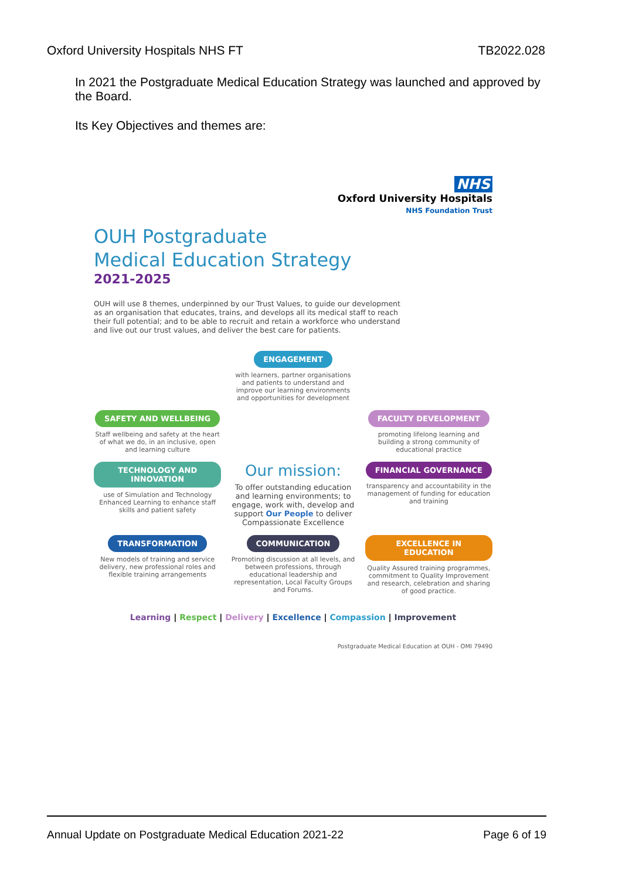Oxford University Hospitals NHS FT TB2022.028
In 2021 the Postgraduate Medical Education Strategy was launched and approved by the Board.
Its Key Objectives and themes are:
NHS
Oxford University Hospitals
NHS Foundation Trust
OUH Postgraduate
Medical Education Strategy
2021-2025
OUH will use 8 themes, underpinned by our Trust Values, to guide our development as an organisation that educates, trains, and develops all its medical staff to reach their full potential; and to be able to recruit and retain a workforce who understand and live out our trust values, and deliver the best care for patients.
ENGAGEMENT
with learners, partner organisations and patients to understand and improve our learning environments and opportunities for development
SAFETY AND WELLBEING
Staff wellbeing and safety at the heart of what we do, in an inclusive, open and learning culture
FACULTY DEVELOPMENT
promoting lifelong learning and building a strong community of educational practice
TECHNOLOGY AND INNOVATION
use of Simulation and Technology Enhanced Learning to enhance staff skills and patient safety
Our mission:
To offer outstanding education and learning environments; to engage, work with, develop and support Our People to deliver Compassionate Excellence
FINANCIAL GOVERNANCE
transparency and accountability in the management of funding for education and training
TRANSFORMATION
New models of training and service delivery, new professional roles and flexible training arrangements
COMMUNICATION
Promoting discussion at all levels, and between professions, through educational leadership and representation, Local Faculty Groups and Forums.
EXCELLENCE IN EDUCATION
Quality Assured training programmes, commitment to Quality Improvement and research, celebration and sharing of good practice.
Learning | Respect | Delivery | Excellence | Compassion | Improvement
Postgraduate Medical Education at OUH - OMI 79490
Annual Update on Postgraduate Medical Education 2021-22 Page 6 of 19